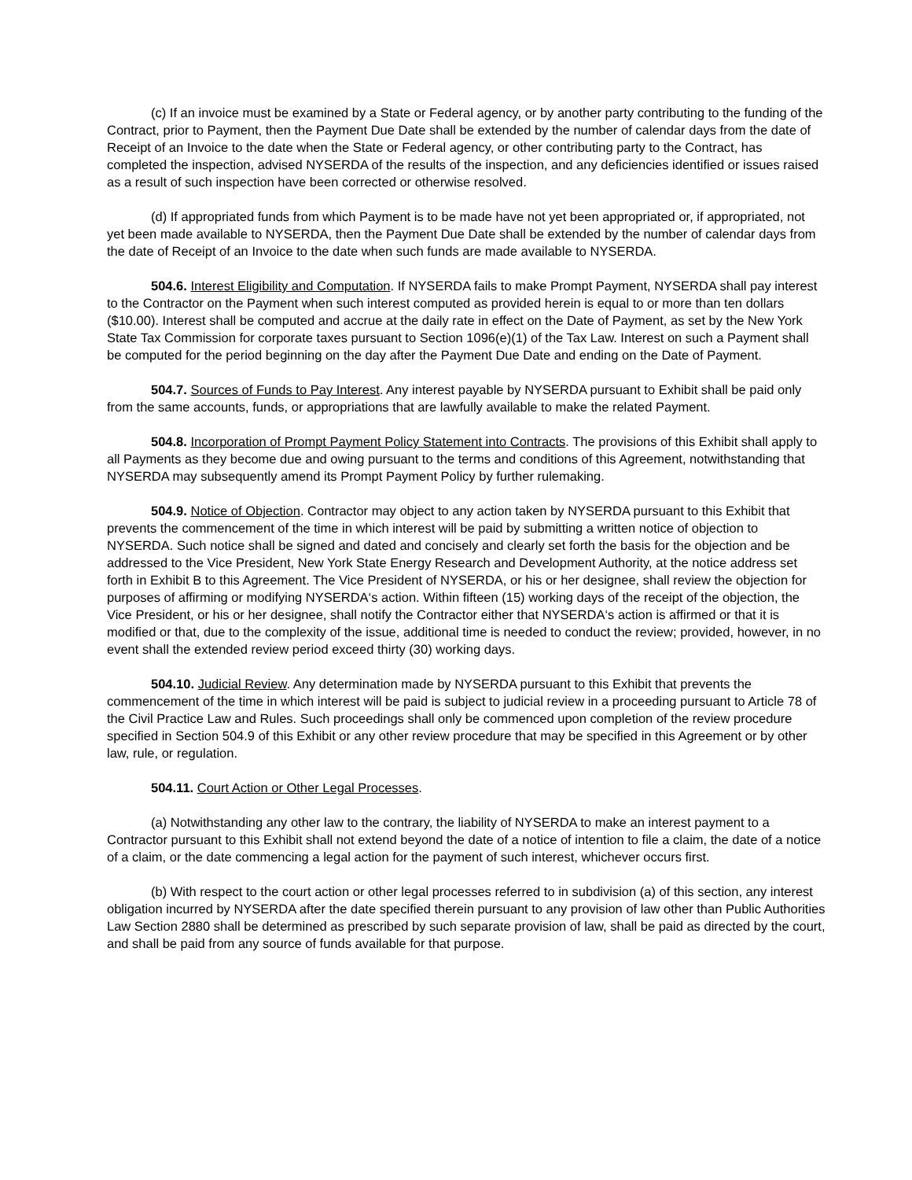(c) If an invoice must be examined by a State or Federal agency, or by another party contributing to the funding of the Contract, prior to Payment, then the Payment Due Date shall be extended by the number of calendar days from the date of Receipt of an Invoice to the date when the State or Federal agency, or other contributing party to the Contract, has completed the inspection, advised NYSERDA of the results of the inspection, and any deficiencies identified or issues raised as a result of such inspection have been corrected or otherwise resolved.
(d) If appropriated funds from which Payment is to be made have not yet been appropriated or, if appropriated, not yet been made available to NYSERDA, then the Payment Due Date shall be extended by the number of calendar days from the date of Receipt of an Invoice to the date when such funds are made available to NYSERDA.
504.6. Interest Eligibility and Computation. If NYSERDA fails to make Prompt Payment, NYSERDA shall pay interest to the Contractor on the Payment when such interest computed as provided herein is equal to or more than ten dollars ($10.00). Interest shall be computed and accrue at the daily rate in effect on the Date of Payment, as set by the New York State Tax Commission for corporate taxes pursuant to Section 1096(e)(1) of the Tax Law. Interest on such a Payment shall be computed for the period beginning on the day after the Payment Due Date and ending on the Date of Payment.
504.7. Sources of Funds to Pay Interest. Any interest payable by NYSERDA pursuant to Exhibit shall be paid only from the same accounts, funds, or appropriations that are lawfully available to make the related Payment.
504.8. Incorporation of Prompt Payment Policy Statement into Contracts. The provisions of this Exhibit shall apply to all Payments as they become due and owing pursuant to the terms and conditions of this Agreement, notwithstanding that NYSERDA may subsequently amend its Prompt Payment Policy by further rulemaking.
504.9. Notice of Objection. Contractor may object to any action taken by NYSERDA pursuant to this Exhibit that prevents the commencement of the time in which interest will be paid by submitting a written notice of objection to NYSERDA. Such notice shall be signed and dated and concisely and clearly set forth the basis for the objection and be addressed to the Vice President, New York State Energy Research and Development Authority, at the notice address set forth in Exhibit B to this Agreement. The Vice President of NYSERDA, or his or her designee, shall review the objection for purposes of affirming or modifying NYSERDA‘s action. Within fifteen (15) working days of the receipt of the objection, the Vice President, or his or her designee, shall notify the Contractor either that NYSERDA‘s action is affirmed or that it is modified or that, due to the complexity of the issue, additional time is needed to conduct the review; provided, however, in no event shall the extended review period exceed thirty (30) working days.
504.10. Judicial Review. Any determination made by NYSERDA pursuant to this Exhibit that prevents the commencement of the time in which interest will be paid is subject to judicial review in a proceeding pursuant to Article 78 of the Civil Practice Law and Rules. Such proceedings shall only be commenced upon completion of the review procedure specified in Section 504.9 of this Exhibit or any other review procedure that may be specified in this Agreement or by other law, rule, or regulation.
504.11. Court Action or Other Legal Processes.
(a) Notwithstanding any other law to the contrary, the liability of NYSERDA to make an interest payment to a Contractor pursuant to this Exhibit shall not extend beyond the date of a notice of intention to file a claim, the date of a notice of a claim, or the date commencing a legal action for the payment of such interest, whichever occurs first.
(b) With respect to the court action or other legal processes referred to in subdivision (a) of this section, any interest obligation incurred by NYSERDA after the date specified therein pursuant to any provision of law other than Public Authorities Law Section 2880 shall be determined as prescribed by such separate provision of law, shall be paid as directed by the court, and shall be paid from any source of funds available for that purpose.